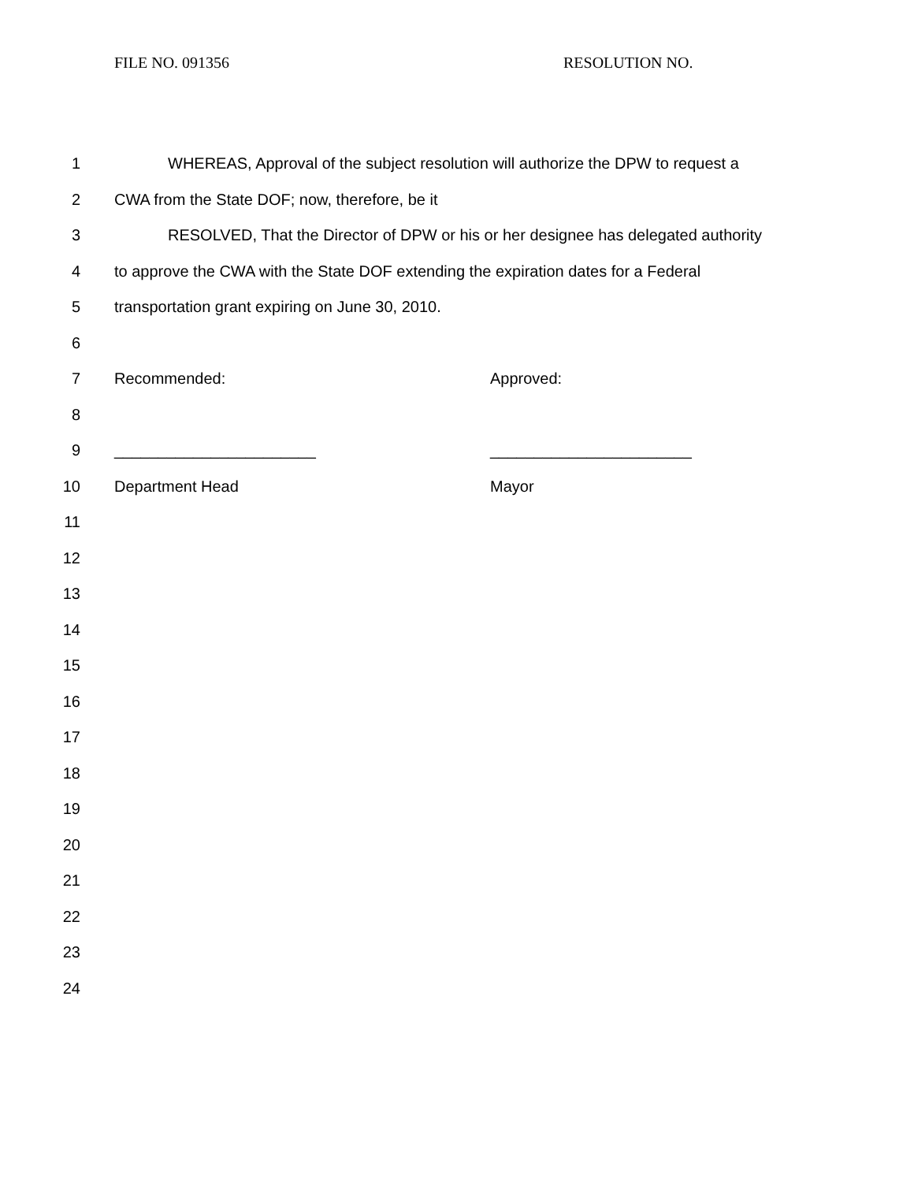FILE NO. 091356 RESOLUTION NO.
1 WHEREAS, Approval of the subject resolution will authorize the DPW to request a
2 CWA from the State DOF; now, therefore, be it
3 RESOLVED, That the Director of DPW or his or her designee has delegated authority
4 to approve the CWA with the State DOF extending the expiration dates for a Federal
5 transportation grant expiring on June 30, 2010.
6
7 Recommended: Approved:
8
9 _______________________ _______________________
10 Department Head Mayor
11
12
13
14
15
16
17
18
19
20
21
22
23
24